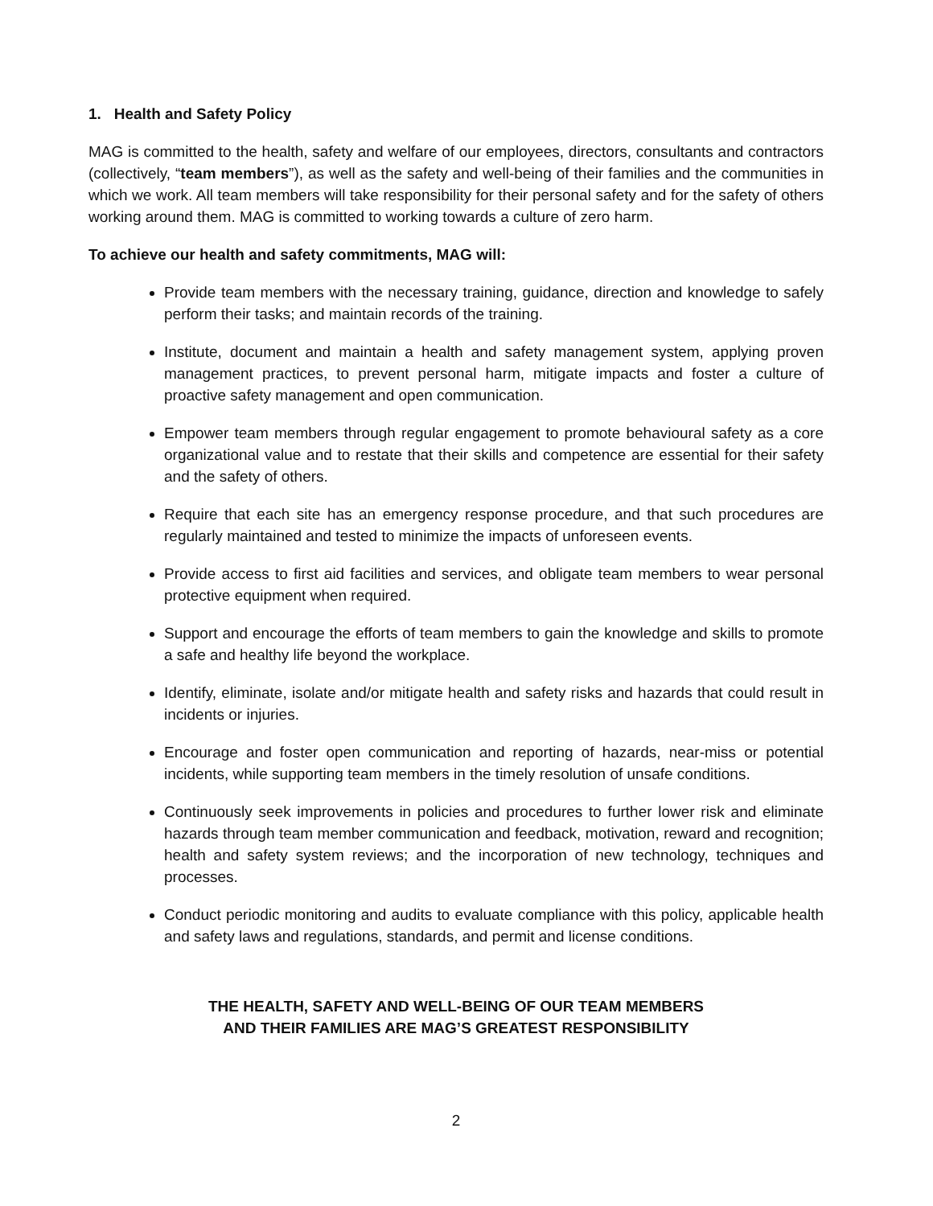1. Health and Safety Policy
MAG is committed to the health, safety and welfare of our employees, directors, consultants and contractors (collectively, “team members”), as well as the safety and well-being of their families and the communities in which we work. All team members will take responsibility for their personal safety and for the safety of others working around them. MAG is committed to working towards a culture of zero harm.
To achieve our health and safety commitments, MAG will:
Provide team members with the necessary training, guidance, direction and knowledge to safely perform their tasks; and maintain records of the training.
Institute, document and maintain a health and safety management system, applying proven management practices, to prevent personal harm, mitigate impacts and foster a culture of proactive safety management and open communication.
Empower team members through regular engagement to promote behavioural safety as a core organizational value and to restate that their skills and competence are essential for their safety and the safety of others.
Require that each site has an emergency response procedure, and that such procedures are regularly maintained and tested to minimize the impacts of unforeseen events.
Provide access to first aid facilities and services, and obligate team members to wear personal protective equipment when required.
Support and encourage the efforts of team members to gain the knowledge and skills to promote a safe and healthy life beyond the workplace.
Identify, eliminate, isolate and/or mitigate health and safety risks and hazards that could result in incidents or injuries.
Encourage and foster open communication and reporting of hazards, near-miss or potential incidents, while supporting team members in the timely resolution of unsafe conditions.
Continuously seek improvements in policies and procedures to further lower risk and eliminate hazards through team member communication and feedback, motivation, reward and recognition; health and safety system reviews; and the incorporation of new technology, techniques and processes.
Conduct periodic monitoring and audits to evaluate compliance with this policy, applicable health and safety laws and regulations, standards, and permit and license conditions.
THE HEALTH, SAFETY AND WELL-BEING OF OUR TEAM MEMBERS
AND THEIR FAMILIES ARE MAG’S GREATEST RESPONSIBILITY
2